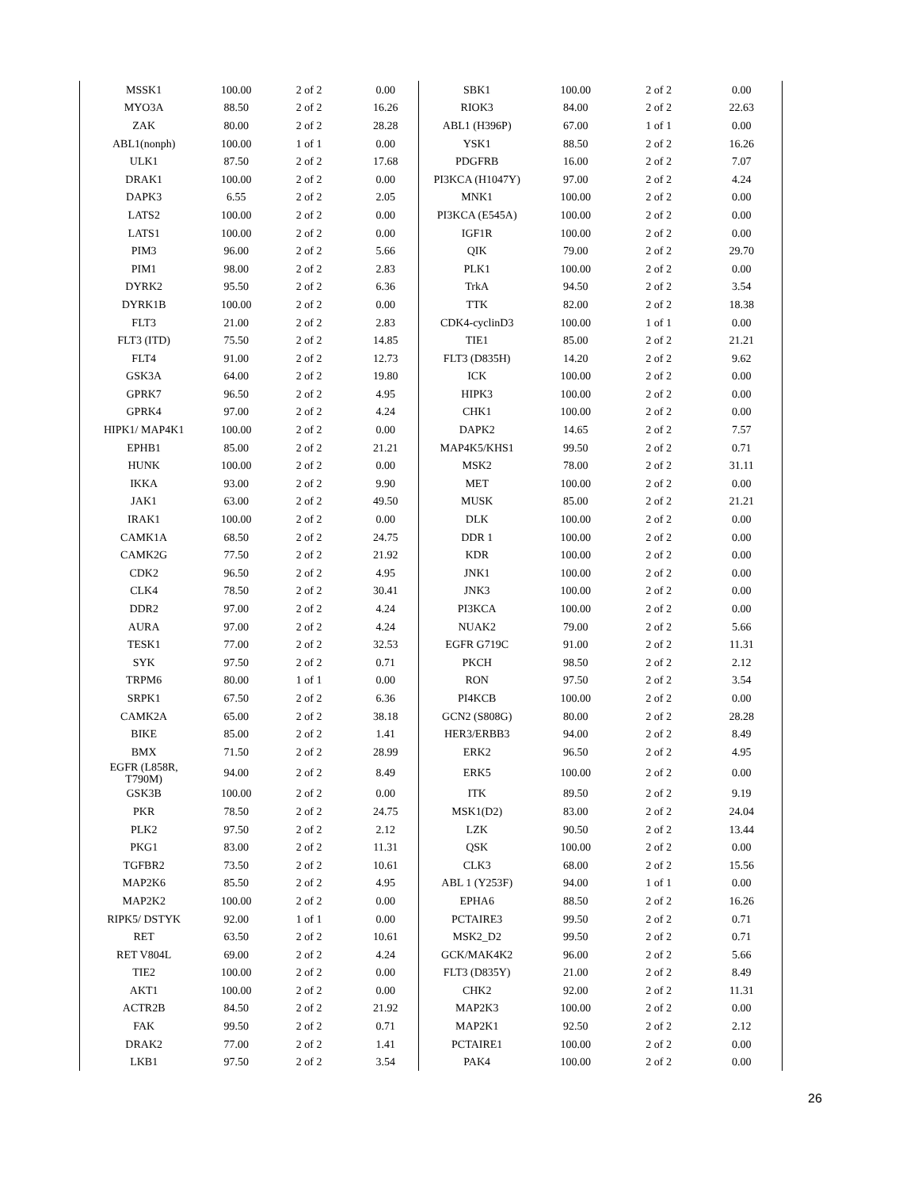| MSSK1 | 100.00 | 2 of 2 | 0.00 | SBK1 | 100.00 | 2 of 2 | 0.00 |
| MYO3A | 88.50 | 2 of 2 | 16.26 | RIOK3 | 84.00 | 2 of 2 | 22.63 |
| ZAK | 80.00 | 2 of 2 | 28.28 | ABL1 (H396P) | 67.00 | 1 of 1 | 0.00 |
| ABL1(nonph) | 100.00 | 1 of 1 | 0.00 | YSK1 | 88.50 | 2 of 2 | 16.26 |
| ULK1 | 87.50 | 2 of 2 | 17.68 | PDGFRB | 16.00 | 2 of 2 | 7.07 |
| DRAK1 | 100.00 | 2 of 2 | 0.00 | PI3KCA (H1047Y) | 97.00 | 2 of 2 | 4.24 |
| DAPK3 | 6.55 | 2 of 2 | 2.05 | MNK1 | 100.00 | 2 of 2 | 0.00 |
| LATS2 | 100.00 | 2 of 2 | 0.00 | PI3KCA (E545A) | 100.00 | 2 of 2 | 0.00 |
| LATS1 | 100.00 | 2 of 2 | 0.00 | IGF1R | 100.00 | 2 of 2 | 0.00 |
| PIM3 | 96.00 | 2 of 2 | 5.66 | QIK | 79.00 | 2 of 2 | 29.70 |
| PIM1 | 98.00 | 2 of 2 | 2.83 | PLK1 | 100.00 | 2 of 2 | 0.00 |
| DYRK2 | 95.50 | 2 of 2 | 6.36 | TrkA | 94.50 | 2 of 2 | 3.54 |
| DYRK1B | 100.00 | 2 of 2 | 0.00 | TTK | 82.00 | 2 of 2 | 18.38 |
| FLT3 | 21.00 | 2 of 2 | 2.83 | CDK4-cyclinD3 | 100.00 | 1 of 1 | 0.00 |
| FLT3 (ITD) | 75.50 | 2 of 2 | 14.85 | TIE1 | 85.00 | 2 of 2 | 21.21 |
| FLT4 | 91.00 | 2 of 2 | 12.73 | FLT3 (D835H) | 14.20 | 2 of 2 | 9.62 |
| GSK3A | 64.00 | 2 of 2 | 19.80 | ICK | 100.00 | 2 of 2 | 0.00 |
| GPRK7 | 96.50 | 2 of 2 | 4.95 | HIPK3 | 100.00 | 2 of 2 | 0.00 |
| GPRK4 | 97.00 | 2 of 2 | 4.24 | CHK1 | 100.00 | 2 of 2 | 0.00 |
| HIPK1/ MAP4K1 | 100.00 | 2 of 2 | 0.00 | DAPK2 | 14.65 | 2 of 2 | 7.57 |
| EPHB1 | 85.00 | 2 of 2 | 21.21 | MAP4K5/KHS1 | 99.50 | 2 of 2 | 0.71 |
| HUNK | 100.00 | 2 of 2 | 0.00 | MSK2 | 78.00 | 2 of 2 | 31.11 |
| IKKA | 93.00 | 2 of 2 | 9.90 | MET | 100.00 | 2 of 2 | 0.00 |
| JAK1 | 63.00 | 2 of 2 | 49.50 | MUSK | 85.00 | 2 of 2 | 21.21 |
| IRAK1 | 100.00 | 2 of 2 | 0.00 | DLK | 100.00 | 2 of 2 | 0.00 |
| CAMK1A | 68.50 | 2 of 2 | 24.75 | DDR 1 | 100.00 | 2 of 2 | 0.00 |
| CAMK2G | 77.50 | 2 of 2 | 21.92 | KDR | 100.00 | 2 of 2 | 0.00 |
| CDK2 | 96.50 | 2 of 2 | 4.95 | JNK1 | 100.00 | 2 of 2 | 0.00 |
| CLK4 | 78.50 | 2 of 2 | 30.41 | JNK3 | 100.00 | 2 of 2 | 0.00 |
| DDR2 | 97.00 | 2 of 2 | 4.24 | PI3KCA | 100.00 | 2 of 2 | 0.00 |
| AURA | 97.00 | 2 of 2 | 4.24 | NUAK2 | 79.00 | 2 of 2 | 5.66 |
| TESK1 | 77.00 | 2 of 2 | 32.53 | EGFR G719C | 91.00 | 2 of 2 | 11.31 |
| SYK | 97.50 | 2 of 2 | 0.71 | PKCH | 98.50 | 2 of 2 | 2.12 |
| TRPM6 | 80.00 | 1 of 1 | 0.00 | RON | 97.50 | 2 of 2 | 3.54 |
| SRPK1 | 67.50 | 2 of 2 | 6.36 | PI4KCB | 100.00 | 2 of 2 | 0.00 |
| CAMK2A | 65.00 | 2 of 2 | 38.18 | GCN2 (S808G) | 80.00 | 2 of 2 | 28.28 |
| BIKE | 85.00 | 2 of 2 | 1.41 | HER3/ERBB3 | 94.00 | 2 of 2 | 8.49 |
| BMX | 71.50 | 2 of 2 | 28.99 | ERK2 | 96.50 | 2 of 2 | 4.95 |
| EGFR (L858R, T790M) | 94.00 | 2 of 2 | 8.49 | ERK5 | 100.00 | 2 of 2 | 0.00 |
| GSK3B | 100.00 | 2 of 2 | 0.00 | ITK | 89.50 | 2 of 2 | 9.19 |
| PKR | 78.50 | 2 of 2 | 24.75 | MSK1(D2) | 83.00 | 2 of 2 | 24.04 |
| PLK2 | 97.50 | 2 of 2 | 2.12 | LZK | 90.50 | 2 of 2 | 13.44 |
| PKG1 | 83.00 | 2 of 2 | 11.31 | QSK | 100.00 | 2 of 2 | 0.00 |
| TGFBR2 | 73.50 | 2 of 2 | 10.61 | CLK3 | 68.00 | 2 of 2 | 15.56 |
| MAP2K6 | 85.50 | 2 of 2 | 4.95 | ABL 1 (Y253F) | 94.00 | 1 of 1 | 0.00 |
| MAP2K2 | 100.00 | 2 of 2 | 0.00 | EPHA6 | 88.50 | 2 of 2 | 16.26 |
| RIPK5/ DSTYK | 92.00 | 1 of 1 | 0.00 | PCTAIRE3 | 99.50 | 2 of 2 | 0.71 |
| RET | 63.50 | 2 of 2 | 10.61 | MSK2_D2 | 99.50 | 2 of 2 | 0.71 |
| RET V804L | 69.00 | 2 of 2 | 4.24 | GCK/MAK4K2 | 96.00 | 2 of 2 | 5.66 |
| TIE2 | 100.00 | 2 of 2 | 0.00 | FLT3 (D835Y) | 21.00 | 2 of 2 | 8.49 |
| AKT1 | 100.00 | 2 of 2 | 0.00 | CHK2 | 92.00 | 2 of 2 | 11.31 |
| ACTR2B | 84.50 | 2 of 2 | 21.92 | MAP2K3 | 100.00 | 2 of 2 | 0.00 |
| FAK | 99.50 | 2 of 2 | 0.71 | MAP2K1 | 92.50 | 2 of 2 | 2.12 |
| DRAK2 | 77.00 | 2 of 2 | 1.41 | PCTAIRE1 | 100.00 | 2 of 2 | 0.00 |
| LKB1 | 97.50 | 2 of 2 | 3.54 | PAK4 | 100.00 | 2 of 2 | 0.00 |
26